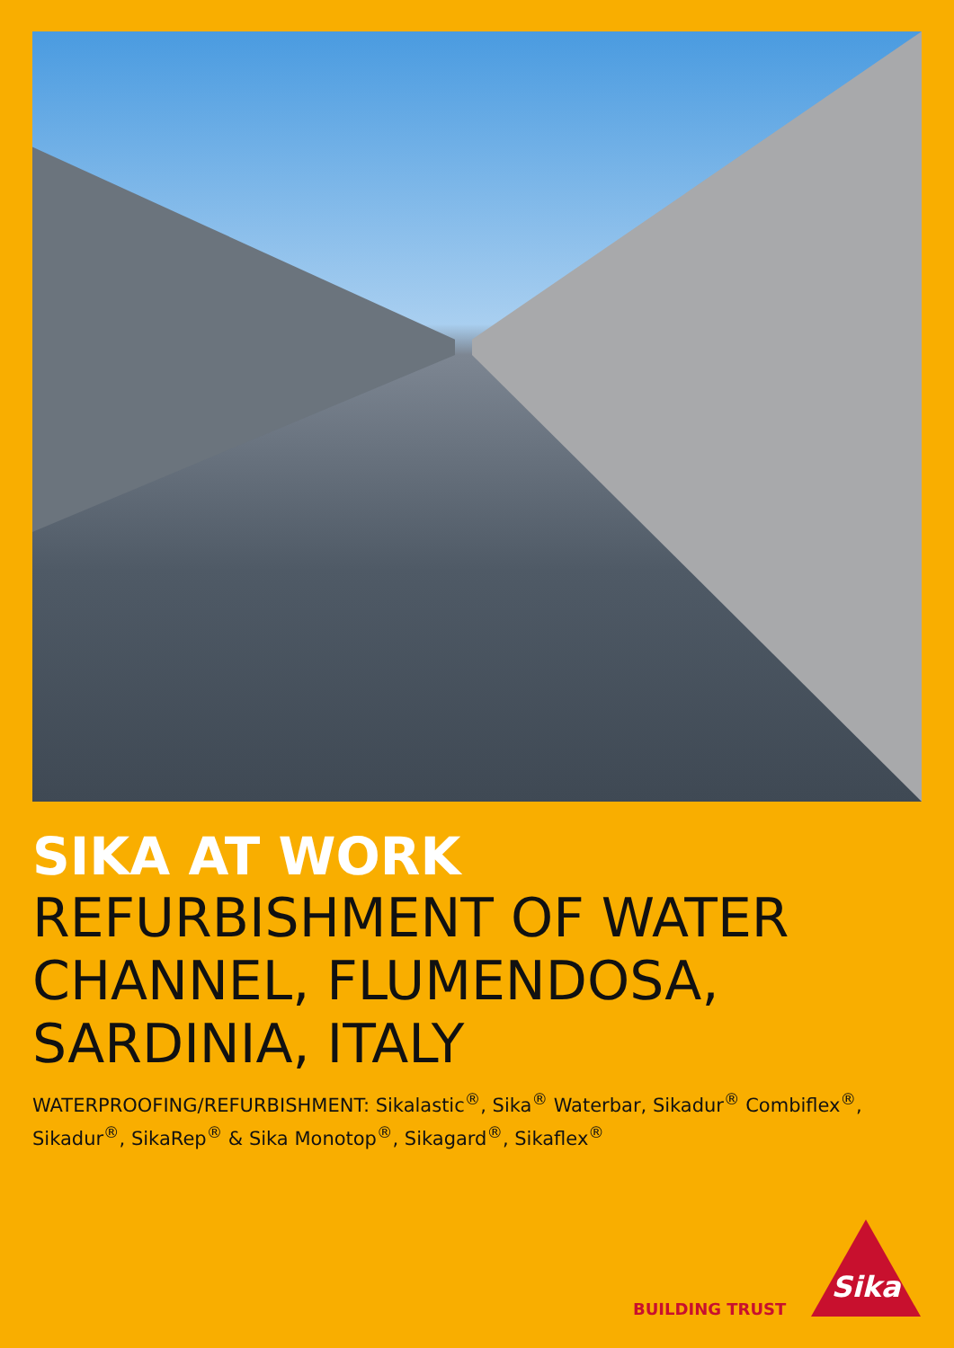SIKA AT WORK
REFURBISHMENT OF WATER CHANNEL, FLUMENDOSA, SARDINIA, ITALY
WATERPROOFING/REFURBISHMENT: Sikalastic<sup>®</sup>, Sika<sup>®</sup> Waterbar, Sikadur<sup>®</sup> Combiflex<sup>®</sup>, Sikadur<sup>®</sup>, SikaRep<sup>®</sup> & Sika Monotop<sup>®</sup>, Sikagard<sup>®</sup>, Sikaflex<sup>®</sup>
BUILDING TRUST
Sika